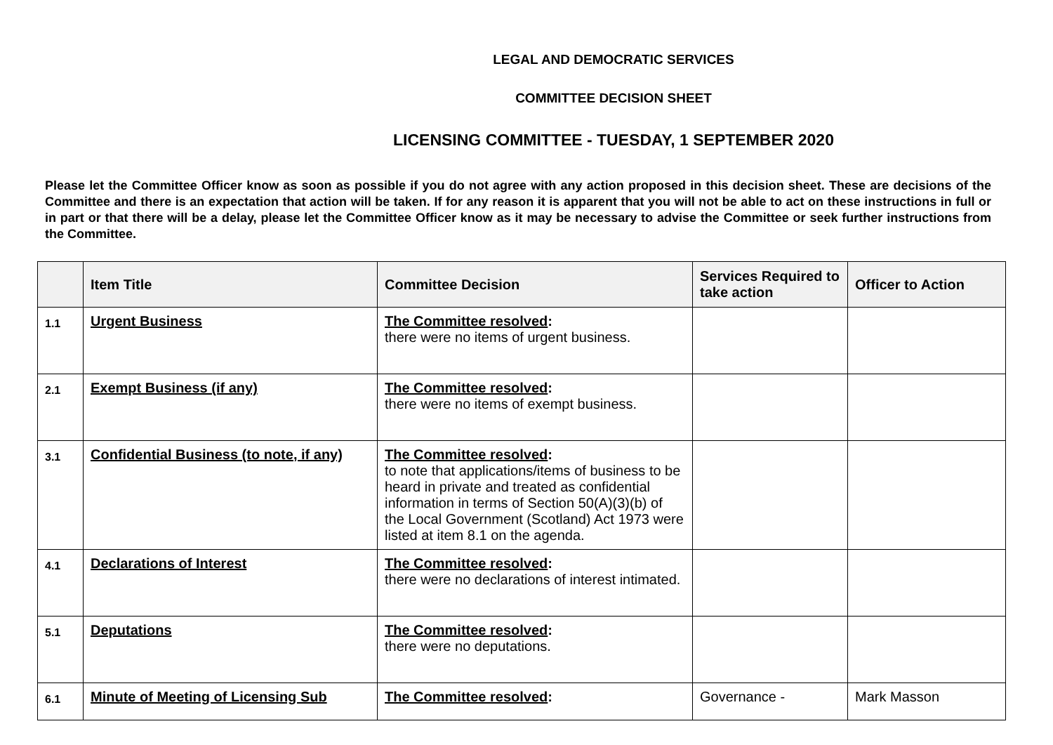LEGAL AND DEMOCRATIC SERVICES
COMMITTEE DECISION SHEET
LICENSING COMMITTEE - TUESDAY, 1 SEPTEMBER 2020
Please let the Committee Officer know as soon as possible if you do not agree with any action proposed in this decision sheet. These are decisions of the Committee and there is an expectation that action will be taken. If for any reason it is apparent that you will not be able to act on these instructions in full or in part or that there will be a delay, please let the Committee Officer know as it may be necessary to advise the Committee or seek further instructions from the Committee.
| | Item Title | Committee Decision | Services Required to take action | Officer to Action |
| --- | --- | --- | --- | --- |
| 1.1 | Urgent Business | The Committee resolved : there were no items of urgent business. | | |
| 2.1 | Exempt Business (if any) | The Committee resolved : there were no items of exempt business. | | |
| 3.1 | Confidential Business (to note, if any) | The Committee resolved : to note that applications/items of business to be heard in private and treated as confidential information in terms of Section 50(A)(3)(b) of the Local Government (Scotland) Act 1973 were listed at item 8.1 on the agenda. | | |
| 4.1 | Declarations of Interest | The Committee resolved : there were no declarations of interest intimated. | | |
| 5.1 | Deputations | The Committee resolved : there were no deputations. | | |
| 6.1 | Minute of Meeting of Licensing Sub | The Committee resolved : | Governance - | Mark Masson |